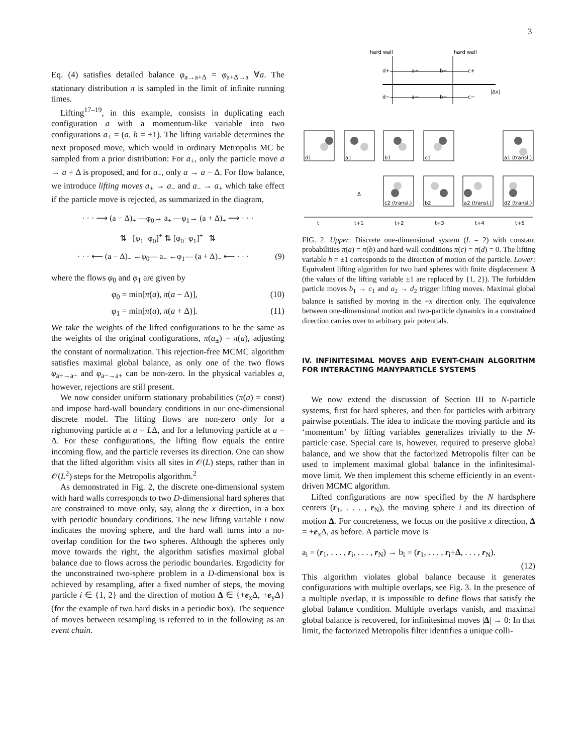3
Eq. (4) satisfies detailed balance φ<sub>a→a+Δ</sub> = φ<sub>a+Δ→a</sub> ∀a. The stationary distribution π is sampled in the limit of infinite running times.
Lifting<sup>17–19</sup>, in this example, consists in duplicating each configuration a with a momentum-like variable into two configurations a<sub>±</sub> = (a, h = ±1). The lifting variable determines the next proposed move, which would in ordinary Metropolis MC be sampled from a prior distribution: For a<sub>+</sub>, only the particle move a → a + Δ is proposed, and for a<sub>−</sub>, only a → a − Δ. For flow balance, we introduce lifting moves a<sub>+</sub> → a<sub>−</sub> and a<sub>−</sub> → a<sub>+</sub> which take effect if the particle move is rejected, as summarized in the diagram,
· · · ⟶ (a − Δ)<sub>+</sub> —φ<sub>0</sub>→ a<sub>+</sub> —φ<sub>1</sub>→ (a + Δ)<sub>+</sub> ⟶ · · ·
⇅ [φ<sub>1</sub>−φ<sub>0</sub>]<sup>+</sup> ⇅ [φ<sub>0</sub>−φ<sub>1</sub>]<sup>+</sup> ⇅
· · · ⟵ (a − Δ)<sub>−</sub> ←φ<sub>0</sub>— a<sub>−</sub> ←φ<sub>1</sub>— (a + Δ)<sub>−</sub> ⟵ · · · (9)
where the flows φ<sub>0</sub> and φ<sub>1</sub> are given by
φ<sub>0</sub> = min[π(a), π(a − Δ)], (10)
φ<sub>1</sub> = min[π(a), π(a + Δ)]. (11)
We take the weights of the lifted configurations to be the same as the weights of the original configurations, π(a<sub>±</sub>) = π(a), adjusting the constant of normalization. This rejection-free MCMC algorithm satisfies maximal global balance, as only one of the two flows φ<sub>a+→a−</sub> and φ<sub>a−→a+</sub> can be non-zero. In the physical variables a, however, rejections are still present.
We now consider uniform stationary probabilities (π(a) = const) and impose hard-wall boundary conditions in our one-dimensional discrete model. The lifting flows are non-zero only for a rightmoving particle at a = LΔ, and for a leftmoving particle at a = Δ. For these configurations, the lifting flow equals the entire incoming flow, and the particle reverses its direction. One can show that the lifted algorithm visits all sites in 𝒪(L) steps, rather than in 𝒪(L<sup>2</sup>) steps for the Metropolis algorithm.<sup>2</sup>
As demonstrated in Fig. 2, the discrete one-dimensional system with hard walls corresponds to two D-dimensional hard spheres that are constrained to move only, say, along the x direction, in a box with periodic boundary conditions. The new lifting variable i now indicates the moving sphere, and the hard wall turns into a no-overlap condition for the two spheres. Although the spheres only move towards the right, the algorithm satisfies maximal global balance due to flows across the periodic boundaries. Ergodicity for the unconstrained two-sphere problem in a D-dimensional box is achieved by resampling, after a fixed number of steps, the moving particle i ∈ {1, 2} and the direction of motion Δ ∈ {+e<sub>x</sub>Δ, +e<sub>y</sub>Δ} (for the example of two hard disks in a periodic box). The sequence of moves between resampling is referred to in the following as an event chain.
hard wall
hard wall
d+
a+
b+
c+
d−
a−
b−
c−
|Δx|
d1
a1
b1
c1
a1 (transl.)
c2 (transl.)
b2
a2 (transl.)
d2 (transl.)
Δ
t
t+1
t+2
t+3
t+4
t+5
FIG. 2. Upper: Discrete one-dimensional system (L = 2) with constant probabilities π(a) = π(b) and hard-wall conditions π(c) = π(d) = 0. The lifting variable h = ±1 corresponds to the direction of motion of the particle. Lower: Equivalent lifting algorithm for two hard spheres with finite displacement Δ (the values of the lifting variable ±1 are replaced by {1, 2}). The forbidden particle moves b<sub>1</sub> → c<sub>1</sub> and a<sub>2</sub> → d<sub>2</sub> trigger lifting moves. Maximal global balance is satisfied by moving in the +x direction only. The equivalence between one-dimensional motion and two-particle dynamics in a constrained direction carries over to arbitrary pair potentials.
IV. INFINITESIMAL MOVES AND EVENT-CHAIN ALGORITHM FOR INTERACTING MANYPARTICLE SYSTEMS
We now extend the discussion of Section III to N-particle systems, first for hard spheres, and then for particles with arbitrary pairwise potentials. The idea to indicate the moving particle and its ‘momentum’ by lifting variables generalizes trivially to the N-particle case. Special care is, however, required to preserve global balance, and we show that the factorized Metropolis filter can be used to implement maximal global balance in the infinitesimal-move limit. We then implement this scheme efficiently in an event-driven MCMC algorithm.
Lifted configurations are now specified by the N hardsphere centers (r<sub>1</sub>, . . . , r<sub>N</sub>), the moving sphere i and its direction of motion Δ. For concreteness, we focus on the positive x direction, Δ = +e<sub>x</sub>Δ, as before. A particle move is
a<sub>i</sub> = (r<sub>1</sub>, . . . , r<sub>i</sub>, . . . , r<sub>N</sub>) → b<sub>i</sub> = (r<sub>1</sub>, . . . , r<sub>i</sub>+Δ, . . . , r<sub>N</sub>).
(12)
This algorithm violates global balance because it generates configurations with multiple overlaps, see Fig. 3. In the presence of a multiple overlap, it is impossible to define flows that satisfy the global balance condition. Multiple overlaps vanish, and maximal global balance is recovered, for infinitesimal moves |Δ| → 0: In that limit, the factorized Metropolis filter identifies a unique colli-